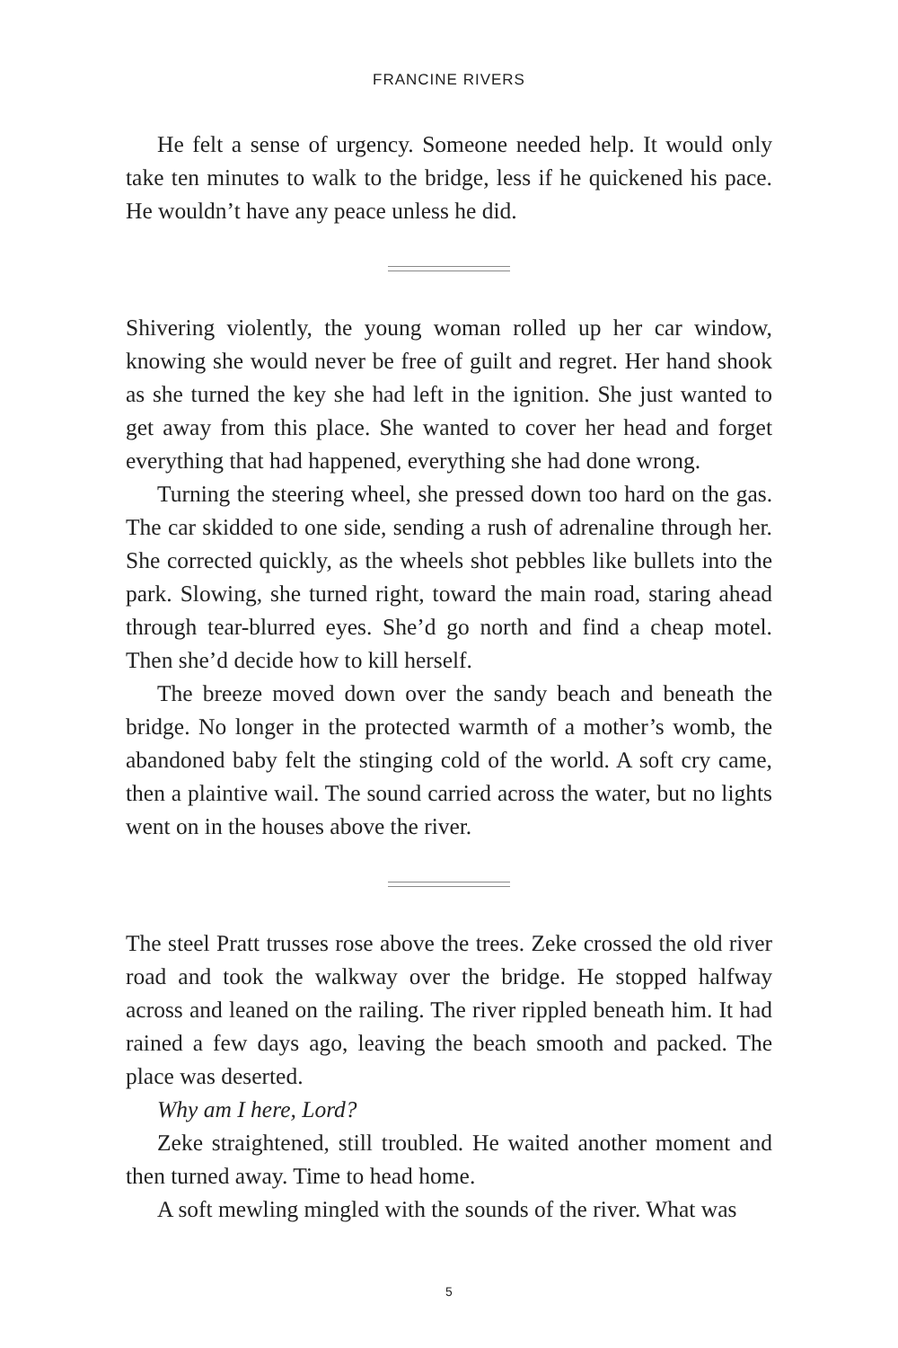FRANCINE RIVERS
He felt a sense of urgency. Someone needed help. It would only take ten minutes to walk to the bridge, less if he quickened his pace. He wouldn’t have any peace unless he did.
Shivering violently, the young woman rolled up her car window, knowing she would never be free of guilt and regret. Her hand shook as she turned the key she had left in the ignition. She just wanted to get away from this place. She wanted to cover her head and forget everything that had happened, everything she had done wrong.
Turning the steering wheel, she pressed down too hard on the gas. The car skidded to one side, sending a rush of adrenaline through her. She corrected quickly, as the wheels shot pebbles like bullets into the park. Slowing, she turned right, toward the main road, staring ahead through tear-blurred eyes. She’d go north and find a cheap motel. Then she’d decide how to kill herself.
The breeze moved down over the sandy beach and beneath the bridge. No longer in the protected warmth of a mother’s womb, the abandoned baby felt the stinging cold of the world. A soft cry came, then a plaintive wail. The sound carried across the water, but no lights went on in the houses above the river.
The steel Pratt trusses rose above the trees. Zeke crossed the old river road and took the walkway over the bridge. He stopped halfway across and leaned on the railing. The river rippled beneath him. It had rained a few days ago, leaving the beach smooth and packed. The place was deserted.
Why am I here, Lord?
Zeke straightened, still troubled. He waited another moment and then turned away. Time to head home.
A soft mewling mingled with the sounds of the river. What was
5